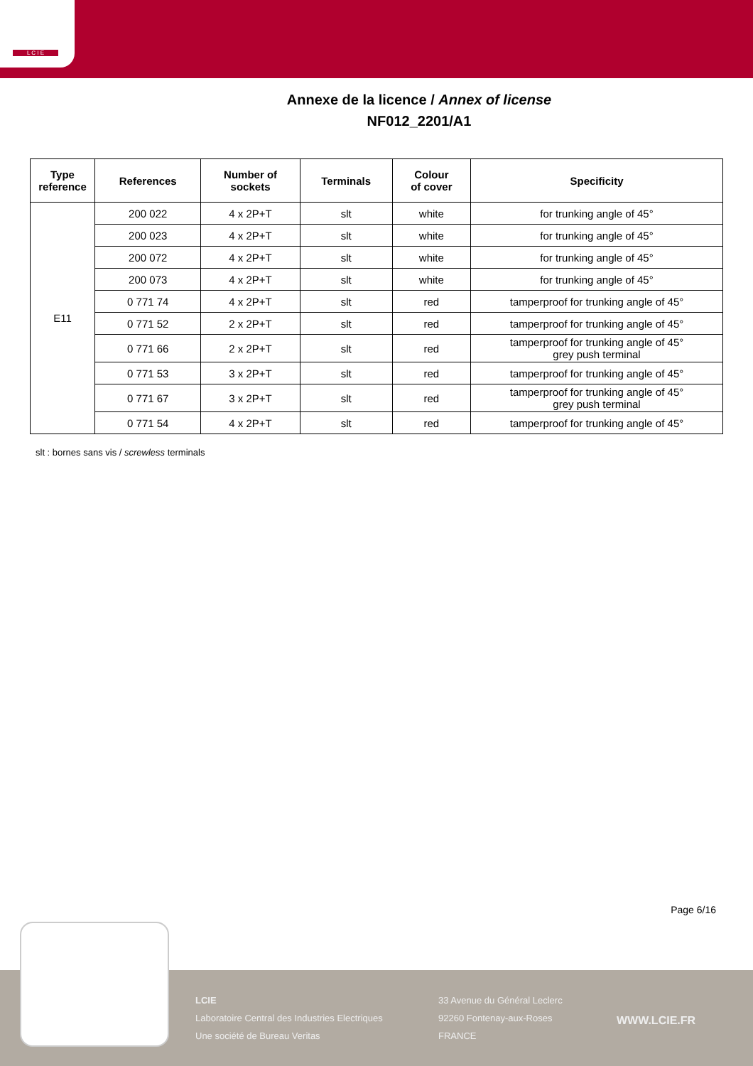L C I E
Annexe de la licence / Annex of license
NF012_2201/A1
| Type reference | References | Number of sockets | Terminals | Colour of cover | Specificity |
| --- | --- | --- | --- | --- | --- |
| E11 | 200 022 | 4 x 2P+T | slt | white | for trunking angle of 45° |
| | 200 023 | 4 x 2P+T | slt | white | for trunking angle of 45° |
| | 200 072 | 4 x 2P+T | slt | white | for trunking angle of 45° |
| | 200 073 | 4 x 2P+T | slt | white | for trunking angle of 45° |
| | 0 771 74 | 4 x 2P+T | slt | red | tamperproof for trunking angle of 45° |
| | 0 771 52 | 2 x 2P+T | slt | red | tamperproof for trunking angle of 45° |
| | 0 771 66 | 2 x 2P+T | slt | red | tamperproof for trunking angle of 45° grey push terminal |
| | 0 771 53 | 3 x 2P+T | slt | red | tamperproof for trunking angle of 45° |
| | 0 771 67 | 3 x 2P+T | slt | red | tamperproof for trunking angle of 45° grey push terminal |
| | 0 771 54 | 4 x 2P+T | slt | red | tamperproof for trunking angle of 45° |
slt : bornes sans vis / screwless terminals
Page 6/16
LCIE
Laboratoire Central des Industries Electriques
Une société de Bureau Veritas
33 Avenue du Général Leclerc
92260 Fontenay-aux-Roses
FRANCE
WWW.LCIE.FR